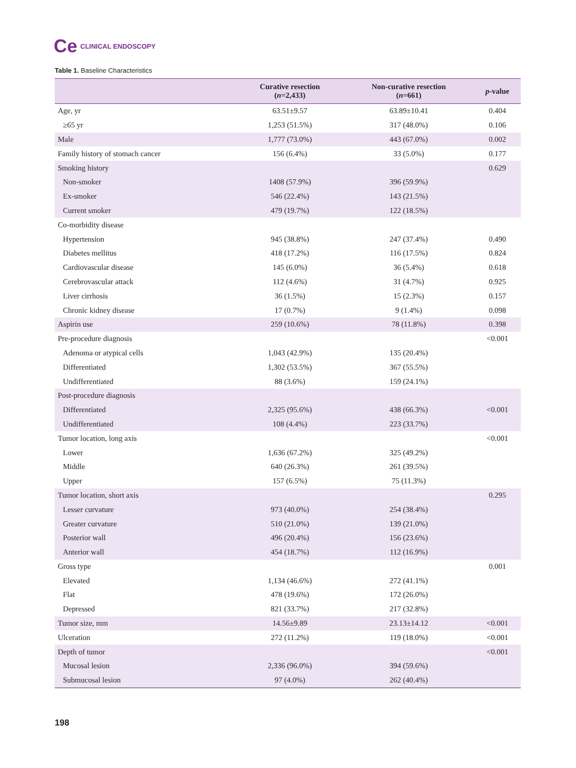Ce CLINICAL ENDOSCOPY
Table 1. Baseline Characteristics
| | Curative resection ( n =2,433) | Non-curative resection ( n =661) | p -value |
| --- | --- | --- | --- |
| Age, yr | 63.51±9.57 | 63.89±10.41 | 0.404 |
| ≥65 yr | 1,253 (51.5%) | 317 (48.0%) | 0.106 |
| Male | 1,777 (73.0%) | 443 (67.0%) | 0.002 |
| Family history of stomach cancer | 156 (6.4%) | 33 (5.0%) | 0.177 |
| Smoking history | | | 0.629 |
| Non-smoker | 1408 (57.9%) | 396 (59.9%) | |
| Ex-smoker | 546 (22.4%) | 143 (21.5%) | |
| Current smoker | 479 (19.7%) | 122 (18.5%) | |
| Co-morbidity disease | | | |
| Hypertension | 945 (38.8%) | 247 (37.4%) | 0.490 |
| Diabetes mellitus | 418 (17.2%) | 116 (17.5%) | 0.824 |
| Cardiovascular disease | 145 (6.0%) | 36 (5.4%) | 0.618 |
| Cerebrovascular attack | 112 (4.6%) | 31 (4.7%) | 0.925 |
| Liver cirrhosis | 36 (1.5%) | 15 (2.3%) | 0.157 |
| Chronic kidney disease | 17 (0.7%) | 9 (1.4%) | 0.098 |
| Aspirin use | 259 (10.6%) | 78 (11.8%) | 0.398 |
| Pre-procedure diagnosis | | | <0.001 |
| Adenoma or atypical cells | 1,043 (42.9%) | 135 (20.4%) | |
| Differentiated | 1,302 (53.5%) | 367 (55.5%) | |
| Undifferentiated | 88 (3.6%) | 159 (24.1%) | |
| Post-procedure diagnosis | | | |
| Differentiated | 2,325 (95.6%) | 438 (66.3%) | <0.001 |
| Undifferentiated | 108 (4.4%) | 223 (33.7%) | |
| Tumor location, long axis | | | <0.001 |
| Lower | 1,636 (67.2%) | 325 (49.2%) | |
| Middle | 640 (26.3%) | 261 (39.5%) | |
| Upper | 157 (6.5%) | 75 (11.3%) | |
| Tumor location, short axis | | | 0.295 |
| Lesser curvature | 973 (40.0%) | 254 (38.4%) | |
| Greater curvature | 510 (21.0%) | 139 (21.0%) | |
| Posterior wall | 496 (20.4%) | 156 (23.6%) | |
| Anterior wall | 454 (18.7%) | 112 (16.9%) | |
| Gross type | | | 0.001 |
| Elevated | 1,134 (46.6%) | 272 (41.1%) | |
| Flat | 478 (19.6%) | 172 (26.0%) | |
| Depressed | 821 (33.7%) | 217 (32.8%) | |
| Tumor size, mm | 14.56±9.89 | 23.13±14.12 | <0.001 |
| Ulceration | 272 (11.2%) | 119 (18.0%) | <0.001 |
| Depth of tumor | | | <0.001 |
| Mucosal lesion | 2,336 (96.0%) | 394 (59.6%) | |
| Submucosal lesion | 97 (4.0%) | 262 (40.4%) | |
198